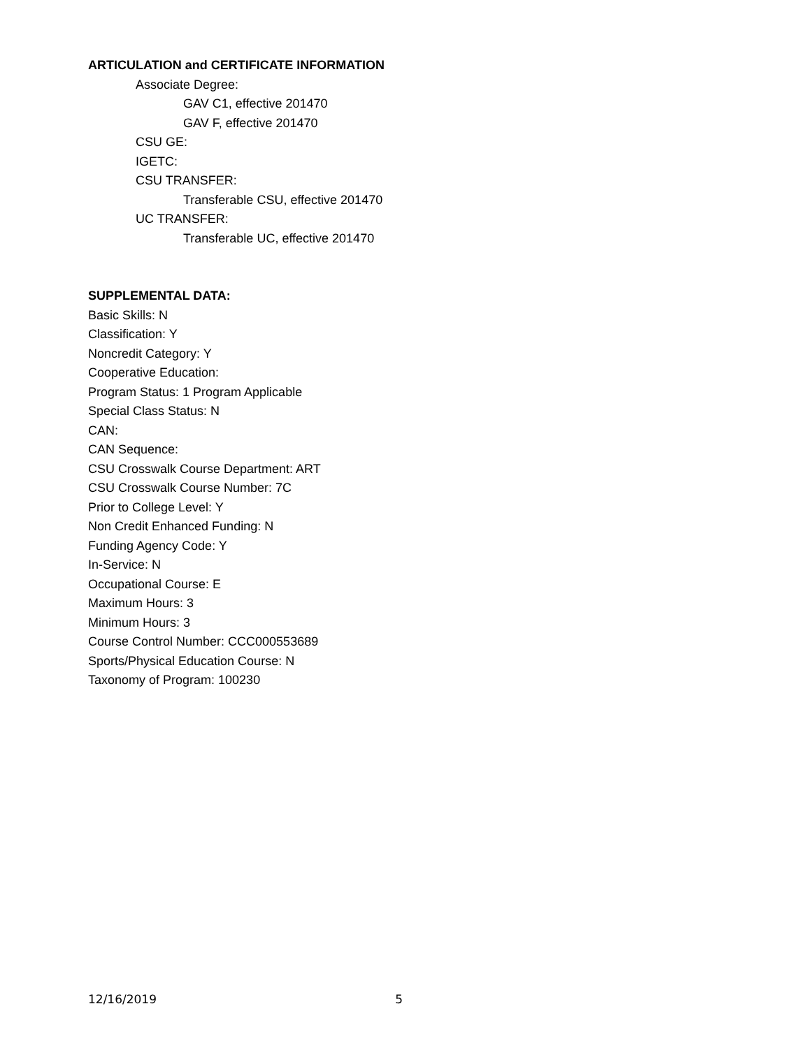ARTICULATION and CERTIFICATE INFORMATION
Associate Degree:
GAV C1, effective 201470
GAV F, effective 201470
CSU GE:
IGETC:
CSU TRANSFER:
Transferable CSU, effective 201470
UC TRANSFER:
Transferable UC, effective 201470
SUPPLEMENTAL DATA:
Basic Skills: N
Classification: Y
Noncredit Category: Y
Cooperative Education:
Program Status: 1 Program Applicable
Special Class Status: N
CAN:
CAN Sequence:
CSU Crosswalk Course Department: ART
CSU Crosswalk Course Number: 7C
Prior to College Level: Y
Non Credit Enhanced Funding: N
Funding Agency Code: Y
In-Service: N
Occupational Course: E
Maximum Hours: 3
Minimum Hours: 3
Course Control Number: CCC000553689
Sports/Physical Education Course: N
Taxonomy of Program: 100230
12/16/2019 5